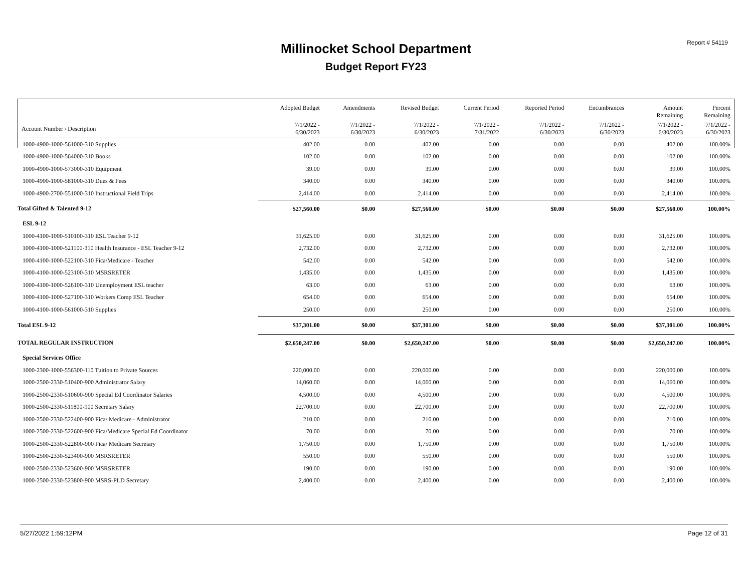Report # 54119
Millinocket School Department
Budget Report FY23
| | Adopted Budget | Amendments | Revised Budget | Current Period | Reported Period | Encumbrances | Amount Remaining | Percent Remaining |
| --- | --- | --- | --- | --- | --- | --- | --- | --- |
| Account Number / Description | 7/1/2022 - 6/30/2023 | 7/1/2022 - 6/30/2023 | 7/1/2022 - 6/30/2023 | 7/1/2022 - 7/31/2022 | 7/1/2022 - 6/30/2023 | 7/1/2022 - 6/30/2023 | 7/1/2022 - 6/30/2023 | 7/1/2022 - 6/30/2023 |
| 1000-4900-1000-561000-310 Supplies | 402.00 | 0.00 | 402.00 | 0.00 | 0.00 | 0.00 | 402.00 | 100.00% |
| 1000-4900-1000-564000-310 Books | 102.00 | 0.00 | 102.00 | 0.00 | 0.00 | 0.00 | 102.00 | 100.00% |
| 1000-4900-1000-573000-310 Equipment | 39.00 | 0.00 | 39.00 | 0.00 | 0.00 | 0.00 | 39.00 | 100.00% |
| 1000-4900-1000-581000-310 Dues & Fees | 340.00 | 0.00 | 340.00 | 0.00 | 0.00 | 0.00 | 340.00 | 100.00% |
| 1000-4900-2700-551000-310 Instructional Field Trips | 2,414.00 | 0.00 | 2,414.00 | 0.00 | 0.00 | 0.00 | 2,414.00 | 100.00% |
| Total Gifted & Talented 9-12 | $27,560.00 | $0.00 | $27,560.00 | $0.00 | $0.00 | $0.00 | $27,560.00 | 100.00% |
| ESL 9-12 | | | | | | | | |
| 1000-4100-1000-510100-310 ESL Teacher 9-12 | 31,625.00 | 0.00 | 31,625.00 | 0.00 | 0.00 | 0.00 | 31,625.00 | 100.00% |
| 1000-4100-1000-521100-310 Health Insurance - ESL Teacher 9-12 | 2,732.00 | 0.00 | 2,732.00 | 0.00 | 0.00 | 0.00 | 2,732.00 | 100.00% |
| 1000-4100-1000-522100-310 Fica/Medicare - Teacher | 542.00 | 0.00 | 542.00 | 0.00 | 0.00 | 0.00 | 542.00 | 100.00% |
| 1000-4100-1000-523100-310 MSRSRETER | 1,435.00 | 0.00 | 1,435.00 | 0.00 | 0.00 | 0.00 | 1,435.00 | 100.00% |
| 1000-4100-1000-526100-310 Unemployment ESL teacher | 63.00 | 0.00 | 63.00 | 0.00 | 0.00 | 0.00 | 63.00 | 100.00% |
| 1000-4100-1000-527100-310 Workers Comp ESL Teacher | 654.00 | 0.00 | 654.00 | 0.00 | 0.00 | 0.00 | 654.00 | 100.00% |
| 1000-4100-1000-561000-310 Supplies | 250.00 | 0.00 | 250.00 | 0.00 | 0.00 | 0.00 | 250.00 | 100.00% |
| Total ESL 9-12 | $37,301.00 | $0.00 | $37,301.00 | $0.00 | $0.00 | $0.00 | $37,301.00 | 100.00% |
| TOTAL REGULAR INSTRUCTION | $2,650,247.00 | $0.00 | $2,650,247.00 | $0.00 | $0.00 | $0.00 | $2,650,247.00 | 100.00% |
| Special Services Office | | | | | | | | |
| 1000-2300-1000-556300-110 Tuition to Private Sources | 220,000.00 | 0.00 | 220,000.00 | 0.00 | 0.00 | 0.00 | 220,000.00 | 100.00% |
| 1000-2500-2330-510400-900 Administrator Salary | 14,060.00 | 0.00 | 14,060.00 | 0.00 | 0.00 | 0.00 | 14,060.00 | 100.00% |
| 1000-2500-2330-510600-900 Special Ed Coordinator Salaries | 4,500.00 | 0.00 | 4,500.00 | 0.00 | 0.00 | 0.00 | 4,500.00 | 100.00% |
| 1000-2500-2330-511800-900 Secretary Salary | 22,700.00 | 0.00 | 22,700.00 | 0.00 | 0.00 | 0.00 | 22,700.00 | 100.00% |
| 1000-2500-2330-522400-900 Fica/ Medicare - Administrator | 210.00 | 0.00 | 210.00 | 0.00 | 0.00 | 0.00 | 210.00 | 100.00% |
| 1000-2500-2330-522600-900 Fica/Medicare Special Ed Coordinator | 70.00 | 0.00 | 70.00 | 0.00 | 0.00 | 0.00 | 70.00 | 100.00% |
| 1000-2500-2330-522800-900 Fica/ Medicare Secretary | 1,750.00 | 0.00 | 1,750.00 | 0.00 | 0.00 | 0.00 | 1,750.00 | 100.00% |
| 1000-2500-2330-523400-900 MSRSRETER | 550.00 | 0.00 | 550.00 | 0.00 | 0.00 | 0.00 | 550.00 | 100.00% |
| 1000-2500-2330-523600-900 MSRSRETER | 190.00 | 0.00 | 190.00 | 0.00 | 0.00 | 0.00 | 190.00 | 100.00% |
| 1000-2500-2330-523800-900 MSRS-PLD Secretary | 2,400.00 | 0.00 | 2,400.00 | 0.00 | 0.00 | 0.00 | 2,400.00 | 100.00% |
5/27/2022 1:59:12PM Page 12 of 31